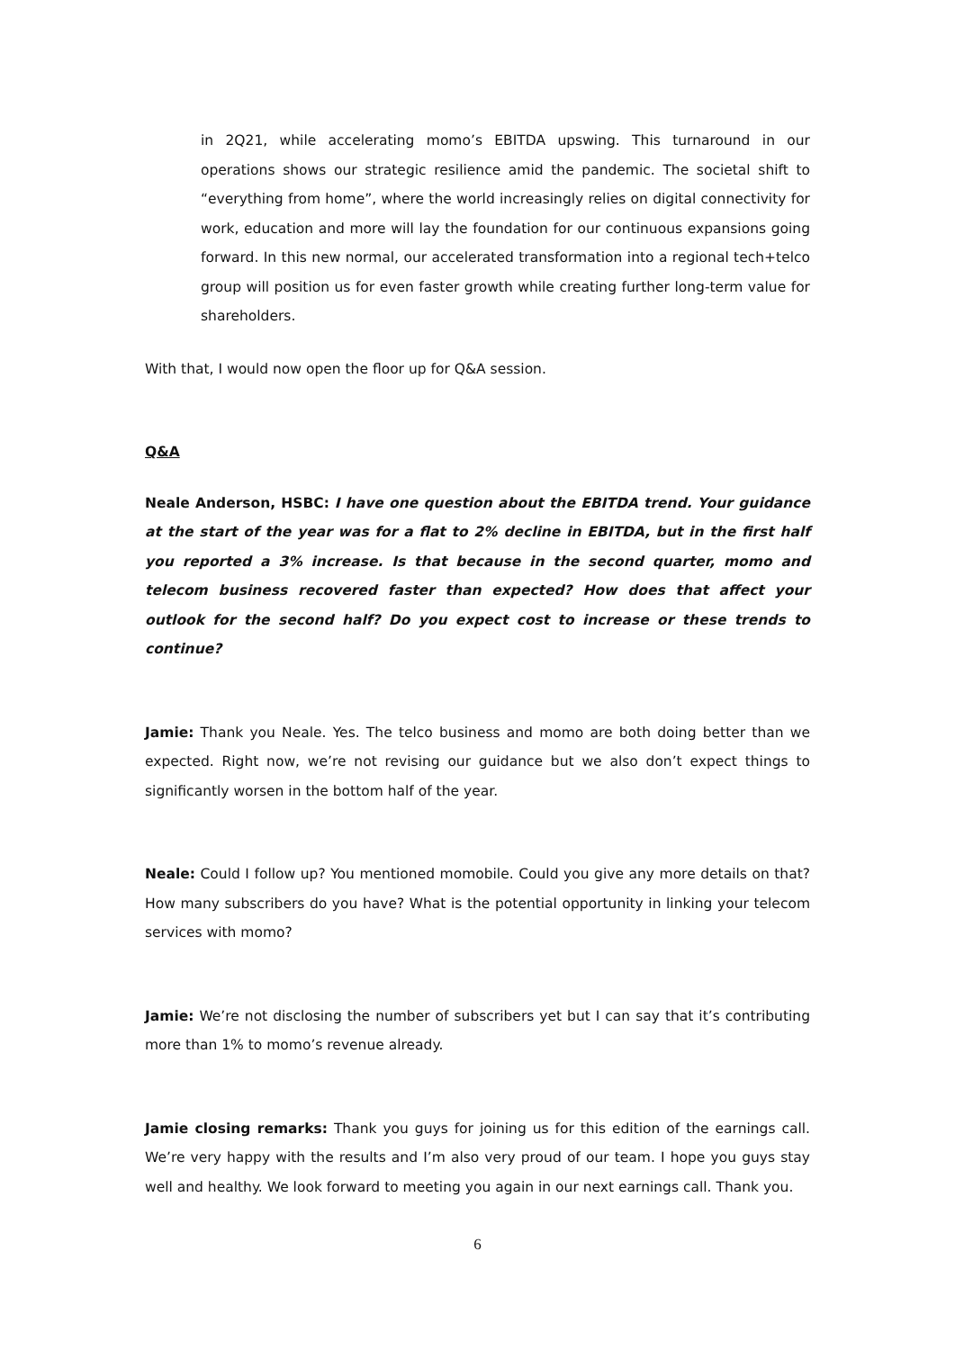in 2Q21, while accelerating momo’s EBITDA upswing. This turnaround in our operations shows our strategic resilience amid the pandemic. The societal shift to “everything from home”, where the world increasingly relies on digital connectivity for work, education and more will lay the foundation for our continuous expansions going forward. In this new normal, our accelerated transformation into a regional tech+telco group will position us for even faster growth while creating further long-term value for shareholders.
With that, I would now open the floor up for Q&A session.
Q&A
Neale Anderson, HSBC: I have one question about the EBITDA trend. Your guidance at the start of the year was for a flat to 2% decline in EBITDA, but in the first half you reported a 3% increase. Is that because in the second quarter, momo and telecom business recovered faster than expected? How does that affect your outlook for the second half? Do you expect cost to increase or these trends to continue?
Jamie: Thank you Neale. Yes. The telco business and momo are both doing better than we expected. Right now, we’re not revising our guidance but we also don’t expect things to significantly worsen in the bottom half of the year.
Neale: Could I follow up? You mentioned momobile. Could you give any more details on that? How many subscribers do you have? What is the potential opportunity in linking your telecom services with momo?
Jamie: We’re not disclosing the number of subscribers yet but I can say that it’s contributing more than 1% to momo’s revenue already.
Jamie closing remarks: Thank you guys for joining us for this edition of the earnings call. We’re very happy with the results and I’m also very proud of our team. I hope you guys stay well and healthy. We look forward to meeting you again in our next earnings call. Thank you.
6